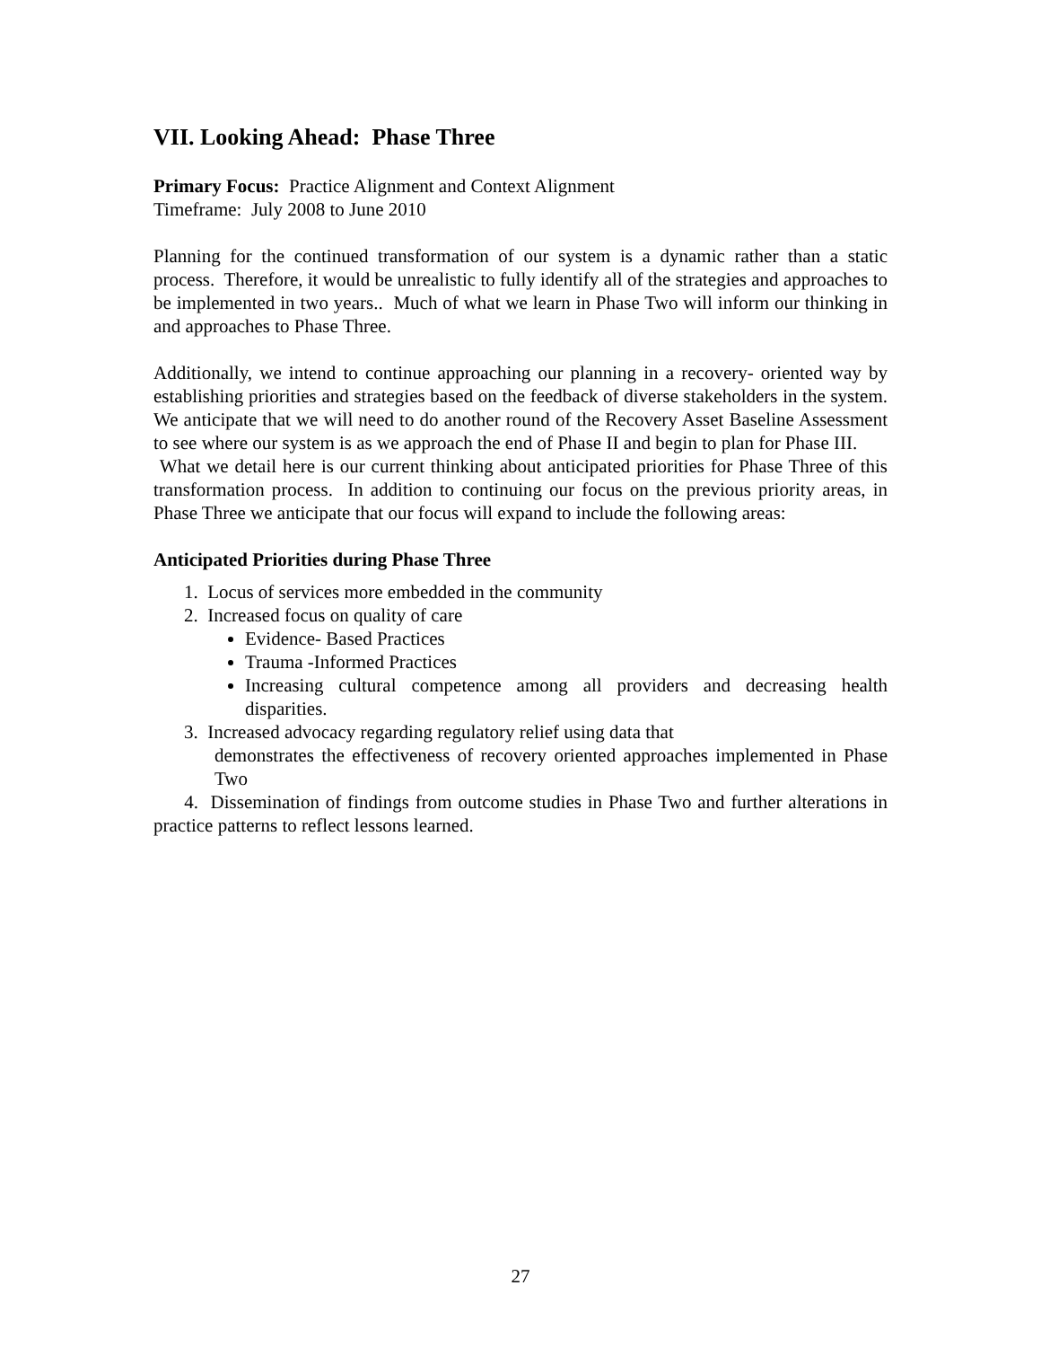VII. Looking Ahead: Phase Three
Primary Focus: Practice Alignment and Context Alignment
Timeframe: July 2008 to June 2010
Planning for the continued transformation of our system is a dynamic rather than a static process. Therefore, it would be unrealistic to fully identify all of the strategies and approaches to be implemented in two years.. Much of what we learn in Phase Two will inform our thinking in and approaches to Phase Three.
Additionally, we intend to continue approaching our planning in a recovery- oriented way by establishing priorities and strategies based on the feedback of diverse stakeholders in the system. We anticipate that we will need to do another round of the Recovery Asset Baseline Assessment to see where our system is as we approach the end of Phase II and begin to plan for Phase III.
What we detail here is our current thinking about anticipated priorities for Phase Three of this transformation process. In addition to continuing our focus on the previous priority areas, in Phase Three we anticipate that our focus will expand to include the following areas:
Anticipated Priorities during Phase Three
1. Locus of services more embedded in the community
2. Increased focus on quality of care
Evidence- Based Practices
Trauma -Informed Practices
Increasing cultural competence among all providers and decreasing health disparities.
3. Increased advocacy regarding regulatory relief using data that
demonstrates the effectiveness of recovery oriented approaches implemented in Phase Two
4. Dissemination of findings from outcome studies in Phase Two and further alterations in practice patterns to reflect lessons learned.
27